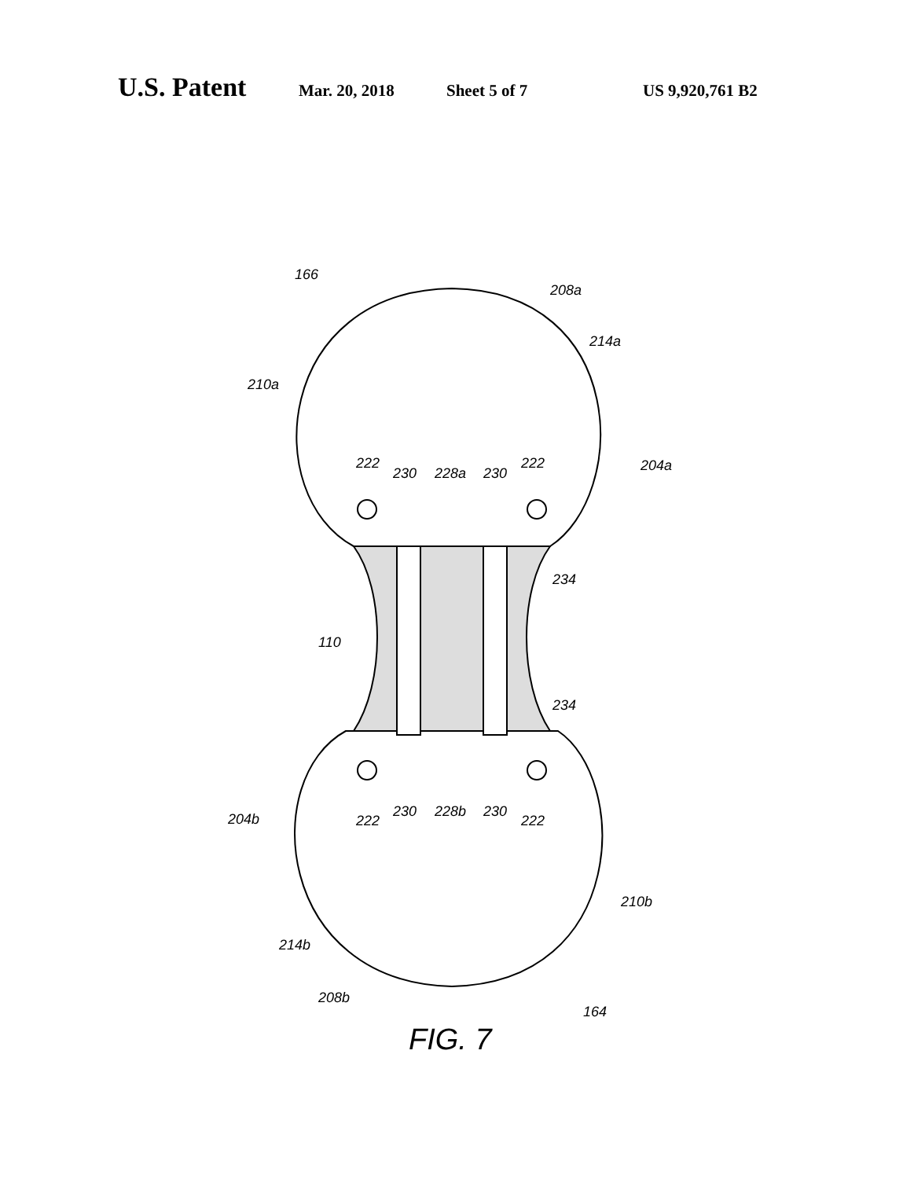U.S. Patent Mar. 20, 2018 Sheet 5 of 7 US 9,920,761 B2
166
208a
214a
210a
222
230
228a
230
222
204a
234
110
234
222
230
228b
230
222
204b
210b
214b
208b
164
FIG. 7